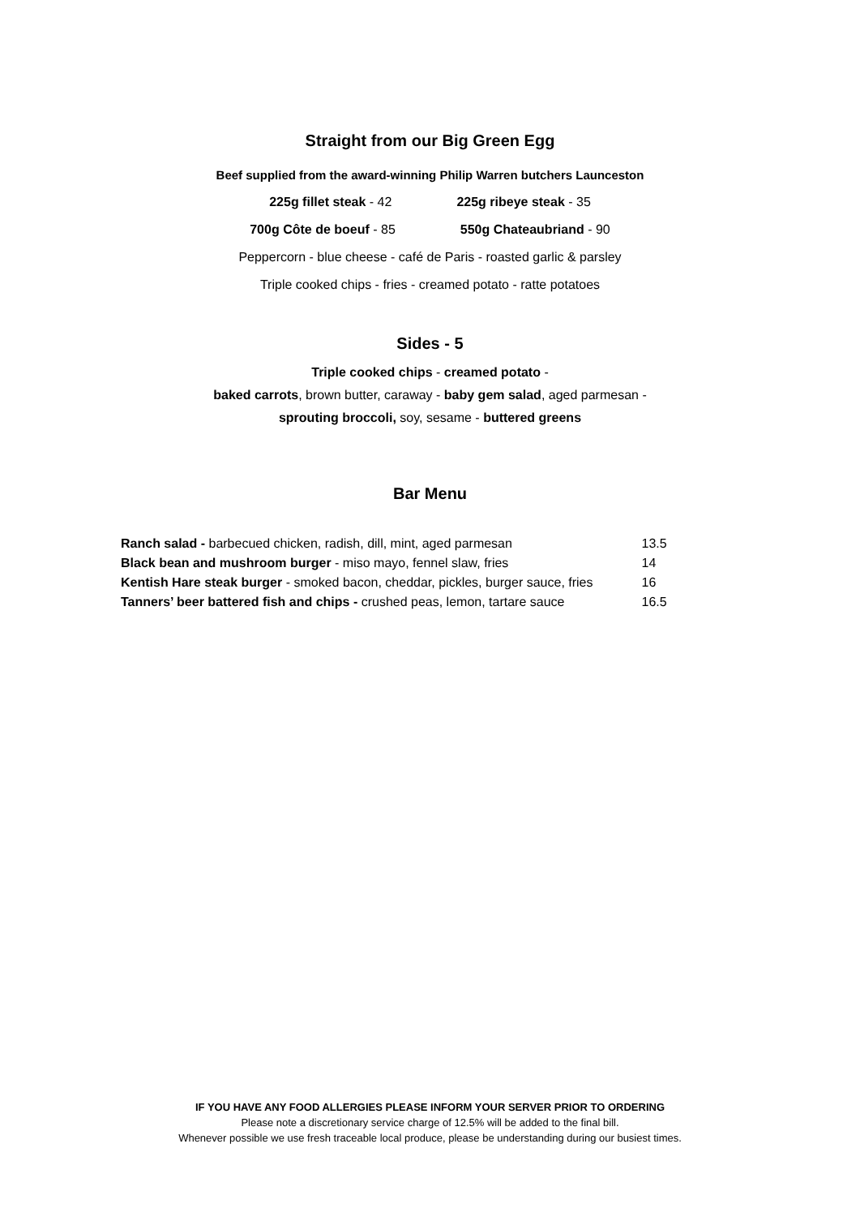Straight from our Big Green Egg
Beef supplied from the award-winning Philip Warren butchers Launceston
225g fillet steak - 42 225g ribeye steak - 35
700g Côte de boeuf - 85 550g Chateaubriand - 90
Peppercorn - blue cheese - café de Paris - roasted garlic & parsley
Triple cooked chips - fries - creamed potato - ratte potatoes
Sides - 5
Triple cooked chips - creamed potato -
baked carrots, brown butter, caraway - baby gem salad, aged parmesan -
sprouting broccoli, soy, sesame - buttered greens
Bar Menu
| Ranch salad - barbecued chicken, radish, dill, mint, aged parmesan | 13.5 |
| Black bean and mushroom burger - miso mayo, fennel slaw, fries | 14 |
| Kentish Hare steak burger - smoked bacon, cheddar, pickles, burger sauce, fries | 16 |
| Tanners’ beer battered fish and chips - crushed peas, lemon, tartare sauce | 16.5 |
IF YOU HAVE ANY FOOD ALLERGIES PLEASE INFORM YOUR SERVER PRIOR TO ORDERING
Please note a discretionary service charge of 12.5% will be added to the final bill.
Whenever possible we use fresh traceable local produce, please be understanding during our busiest times.